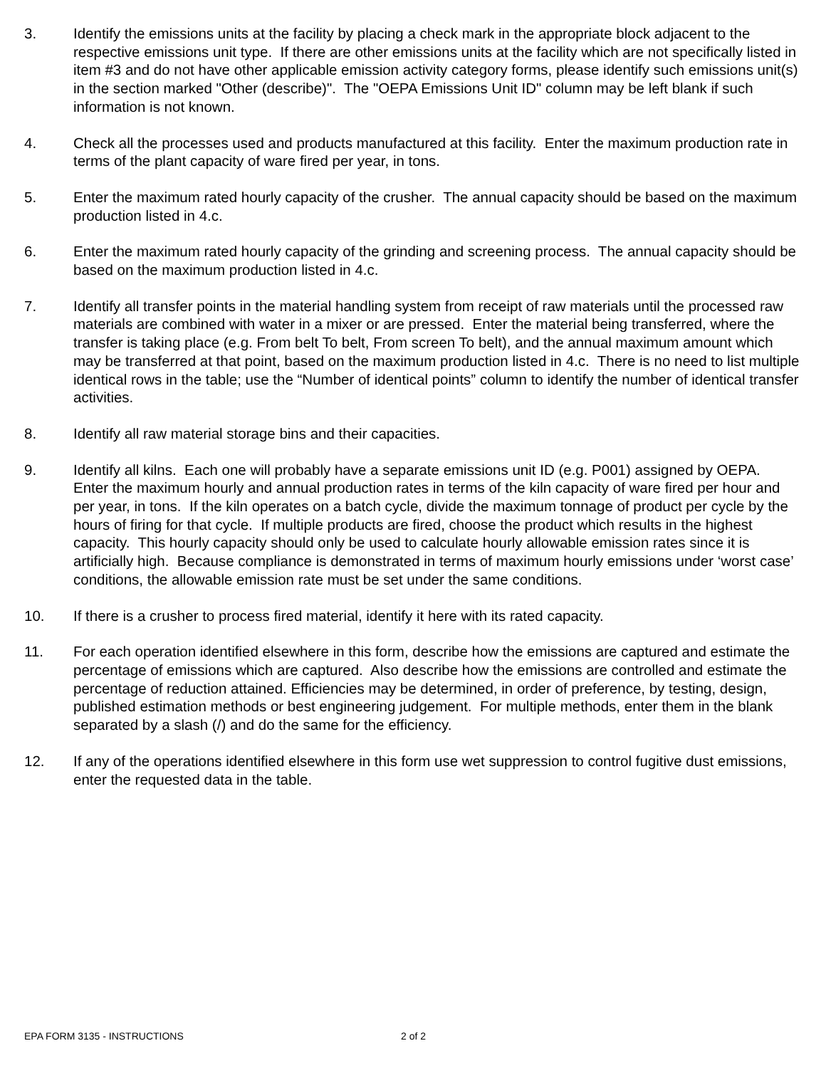3. Identify the emissions units at the facility by placing a check mark in the appropriate block adjacent to the respective emissions unit type. If there are other emissions units at the facility which are not specifically listed in item #3 and do not have other applicable emission activity category forms, please identify such emissions unit(s) in the section marked "Other (describe)". The "OEPA Emissions Unit ID" column may be left blank if such information is not known.
4. Check all the processes used and products manufactured at this facility. Enter the maximum production rate in terms of the plant capacity of ware fired per year, in tons.
5. Enter the maximum rated hourly capacity of the crusher. The annual capacity should be based on the maximum production listed in 4.c.
6. Enter the maximum rated hourly capacity of the grinding and screening process. The annual capacity should be based on the maximum production listed in 4.c.
7. Identify all transfer points in the material handling system from receipt of raw materials until the processed raw materials are combined with water in a mixer or are pressed. Enter the material being transferred, where the transfer is taking place (e.g. From belt To belt, From screen To belt), and the annual maximum amount which may be transferred at that point, based on the maximum production listed in 4.c. There is no need to list multiple identical rows in the table; use the “Number of identical points” column to identify the number of identical transfer activities.
8. Identify all raw material storage bins and their capacities.
9. Identify all kilns. Each one will probably have a separate emissions unit ID (e.g. P001) assigned by OEPA. Enter the maximum hourly and annual production rates in terms of the kiln capacity of ware fired per hour and per year, in tons. If the kiln operates on a batch cycle, divide the maximum tonnage of product per cycle by the hours of firing for that cycle. If multiple products are fired, choose the product which results in the highest capacity. This hourly capacity should only be used to calculate hourly allowable emission rates since it is artificially high. Because compliance is demonstrated in terms of maximum hourly emissions under ‘worst case’ conditions, the allowable emission rate must be set under the same conditions.
10. If there is a crusher to process fired material, identify it here with its rated capacity.
11. For each operation identified elsewhere in this form, describe how the emissions are captured and estimate the percentage of emissions which are captured. Also describe how the emissions are controlled and estimate the percentage of reduction attained. Efficiencies may be determined, in order of preference, by testing, design, published estimation methods or best engineering judgement. For multiple methods, enter them in the blank separated by a slash (/) and do the same for the efficiency.
12. If any of the operations identified elsewhere in this form use wet suppression to control fugitive dust emissions, enter the requested data in the table.
EPA FORM 3135 - INSTRUCTIONS 2 of 2